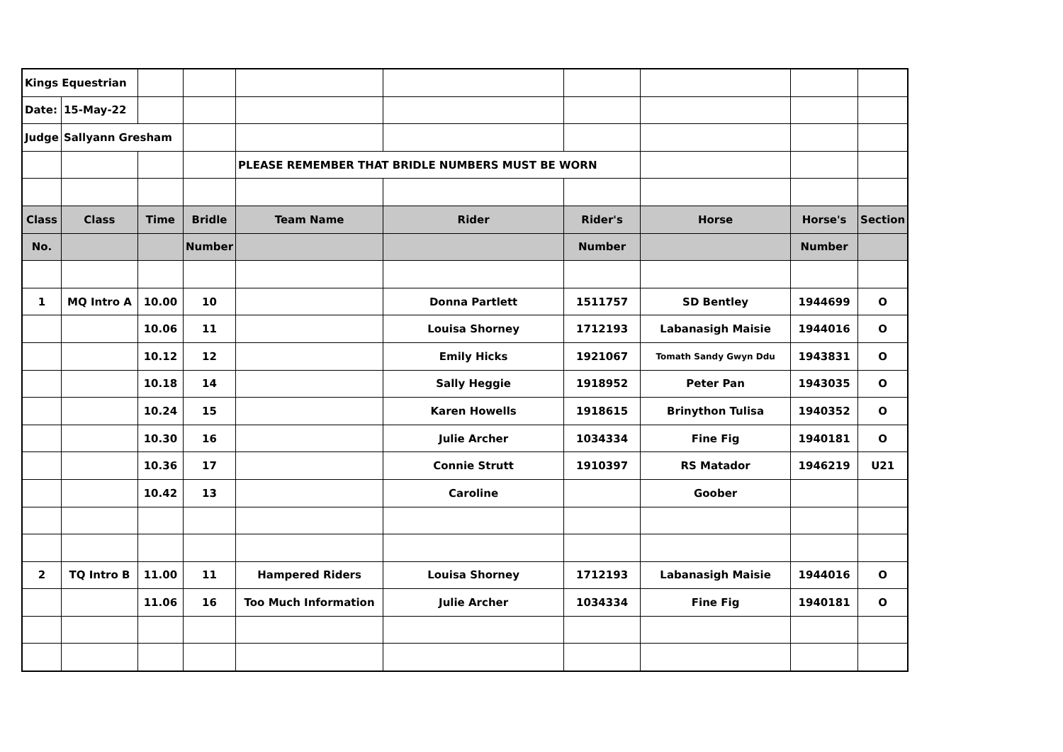| Kings Equestrian | | | | | | | | | |
| Date: | 15-May-22 | | | | | | | | |
| Judge | Sallyann Gresham | | | | | | | | |
| | | | | PLEASE REMEMBER THAT BRIDLE NUMBERS MUST BE WORN | | | | | |
| Class | Class | Time | Bridle | Team Name | Rider | Rider's | Horse | Horse's | Section |
| No. | | | Number | | | Number | | Number | |
| 1 | MQ Intro A | 10.00 | 10 | | Donna Partlett | 1511757 | SD Bentley | 1944699 | O |
| | | 10.06 | 11 | | Louisa Shorney | 1712193 | Labanasigh Maisie | 1944016 | O |
| | | 10.12 | 12 | | Emily Hicks | 1921067 | Tomath Sandy Gwyn Ddu | 1943831 | O |
| | | 10.18 | 14 | | Sally Heggie | 1918952 | Peter Pan | 1943035 | O |
| | | 10.24 | 15 | | Karen Howells | 1918615 | Brinython Tulisa | 1940352 | O |
| | | 10.30 | 16 | | Julie Archer | 1034334 | Fine Fig | 1940181 | O |
| | | 10.36 | 17 | | Connie Strutt | 1910397 | RS Matador | 1946219 | U21 |
| | | 10.42 | 13 | | Caroline | | Goober | | |
| 2 | TQ Intro B | 11.00 | 11 | Hampered Riders | Louisa Shorney | 1712193 | Labanasigh Maisie | 1944016 | O |
| | | 11.06 | 16 | Too Much Information | Julie Archer | 1034334 | Fine Fig | 1940181 | O |